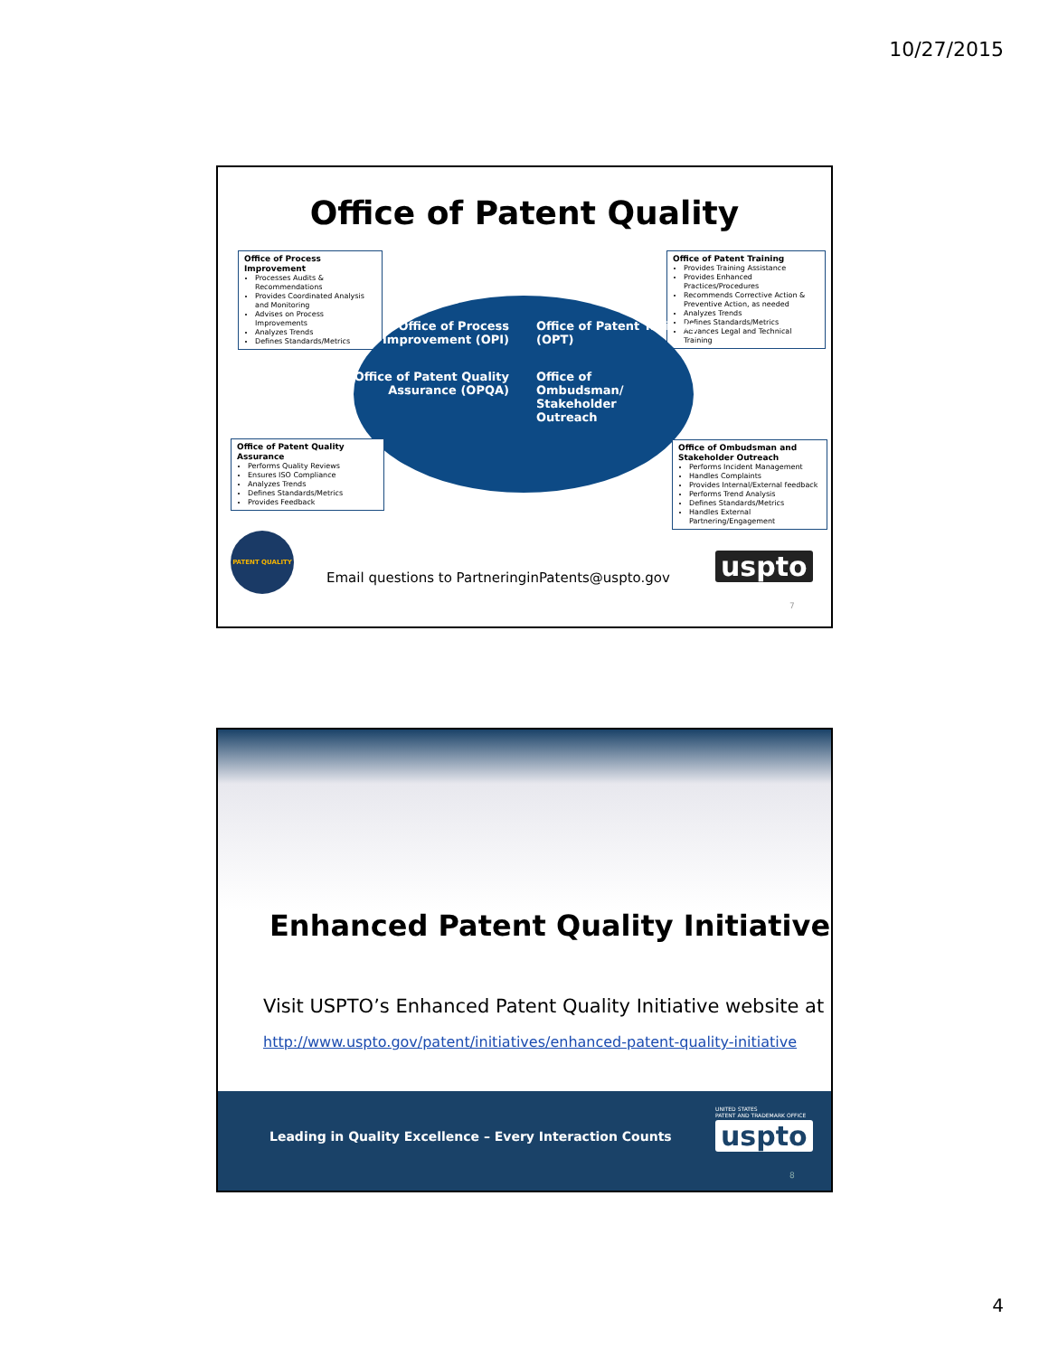10/27/2015
Office of Patent Quality
Office of Process Improvement
Processes Audits & Recommendations
Provides Coordinated Analysis and Monitoring
Advises on Process Improvements
Analyzes Trends
Defines Standards/Metrics
Office of Patent Training
Provides Training Assistance
Provides Enhanced Practices/Procedures
Recommends Corrective Action & Preventive Action, as needed
Analyzes Trends
Defines Standards/Metrics
Advances Legal and Technical Training
Office of Process Improvement (OPI)
Office of Patent Training (OPT)
Office of Patent Quality Assurance (OPQA)
Office of Ombudsman/ Stakeholder Outreach
Office of Patent Quality Assurance
Performs Quality Reviews
Ensures ISO Compliance
Analyzes Trends
Defines Standards/Metrics
Provides Feedback
Office of Ombudsman and Stakeholder Outreach
Performs Incident Management
Handles Complaints
Provides Internal/External feedback
Performs Trend Analysis
Defines Standards/Metrics
Handles External Partnering/Engagement
PATENT QUALITY
Email questions to PartneringinPatents@uspto.gov
uspto
7
Enhanced Patent Quality Initiative
Visit USPTO’s Enhanced Patent Quality Initiative website at
http://www.uspto.gov/patent/initiatives/enhanced-patent-quality-initiative
Leading in Quality Excellence – Every Interaction Counts
UNITED STATES
PATENT AND TRADEMARK OFFICE
uspto
8
4